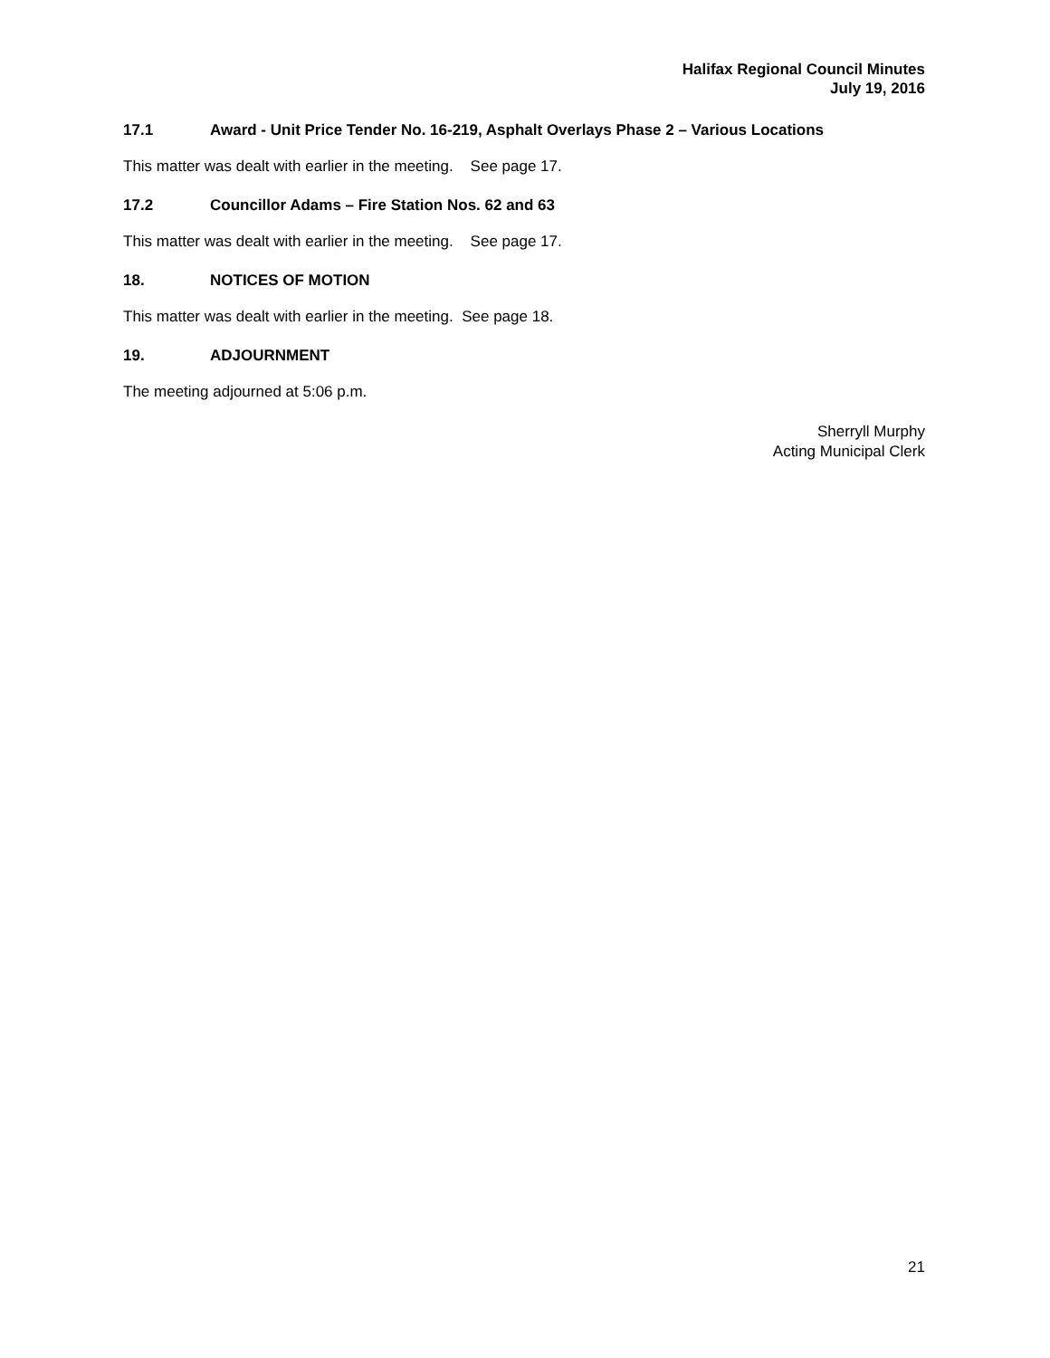Halifax Regional Council Minutes
July 19, 2016
17.1 Award - Unit Price Tender No. 16-219, Asphalt Overlays Phase 2 – Various Locations
This matter was dealt with earlier in the meeting. See page 17.
17.2 Councillor Adams – Fire Station Nos. 62 and 63
This matter was dealt with earlier in the meeting. See page 17.
18. NOTICES OF MOTION
This matter was dealt with earlier in the meeting. See page 18.
19. ADJOURNMENT
The meeting adjourned at 5:06 p.m.
Sherryll Murphy
Acting Municipal Clerk
21